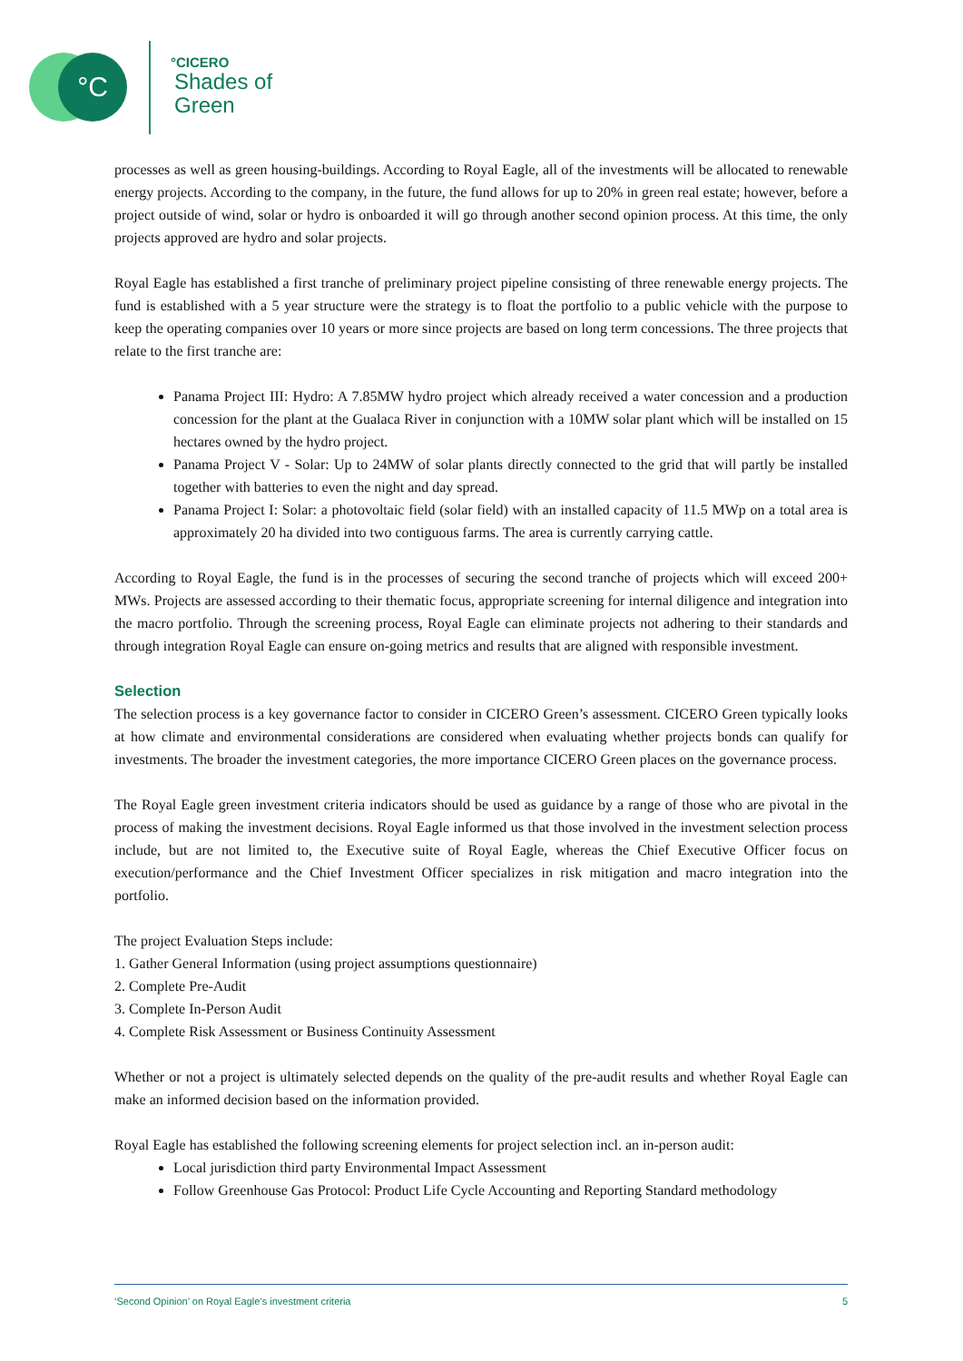°C
°CICERO
Shades of
Green
processes as well as green housing-buildings. According to Royal Eagle, all of the investments will be allocated to renewable energy projects. According to the company, in the future, the fund allows for up to 20% in green real estate; however, before a project outside of wind, solar or hydro is onboarded it will go through another second opinion process. At this time, the only projects approved are hydro and solar projects.
Royal Eagle has established a first tranche of preliminary project pipeline consisting of three renewable energy projects. The fund is established with a 5 year structure were the strategy is to float the portfolio to a public vehicle with the purpose to keep the operating companies over 10 years or more since projects are based on long term concessions. The three projects that relate to the first tranche are:
Panama Project III: Hydro: A 7.85MW hydro project which already received a water concession and a production concession for the plant at the Gualaca River in conjunction with a 10MW solar plant which will be installed on 15 hectares owned by the hydro project.
Panama Project V - Solar: Up to 24MW of solar plants directly connected to the grid that will partly be installed together with batteries to even the night and day spread.
Panama Project I: Solar: a photovoltaic field (solar field) with an installed capacity of 11.5 MWp on a total area is approximately 20 ha divided into two contiguous farms. The area is currently carrying cattle.
According to Royal Eagle, the fund is in the processes of securing the second tranche of projects which will exceed 200+ MWs. Projects are assessed according to their thematic focus, appropriate screening for internal diligence and integration into the macro portfolio. Through the screening process, Royal Eagle can eliminate projects not adhering to their standards and through integration Royal Eagle can ensure on-going metrics and results that are aligned with responsible investment.
Selection
The selection process is a key governance factor to consider in CICERO Green’s assessment. CICERO Green typically looks at how climate and environmental considerations are considered when evaluating whether projects bonds can qualify for investments. The broader the investment categories, the more importance CICERO Green places on the governance process.
The Royal Eagle green investment criteria indicators should be used as guidance by a range of those who are pivotal in the process of making the investment decisions. Royal Eagle informed us that those involved in the investment selection process include, but are not limited to, the Executive suite of Royal Eagle, whereas the Chief Executive Officer focus on execution/performance and the Chief Investment Officer specializes in risk mitigation and macro integration into the portfolio.
The project Evaluation Steps include:
1. Gather General Information (using project assumptions questionnaire)
2. Complete Pre-Audit
3. Complete In-Person Audit
4. Complete Risk Assessment or Business Continuity Assessment
Whether or not a project is ultimately selected depends on the quality of the pre-audit results and whether Royal Eagle can make an informed decision based on the information provided.
Royal Eagle has established the following screening elements for project selection incl. an in-person audit:
Local jurisdiction third party Environmental Impact Assessment
Follow Greenhouse Gas Protocol: Product Life Cycle Accounting and Reporting Standard methodology
‘Second Opinion’ on Royal Eagle’s investment criteria 5